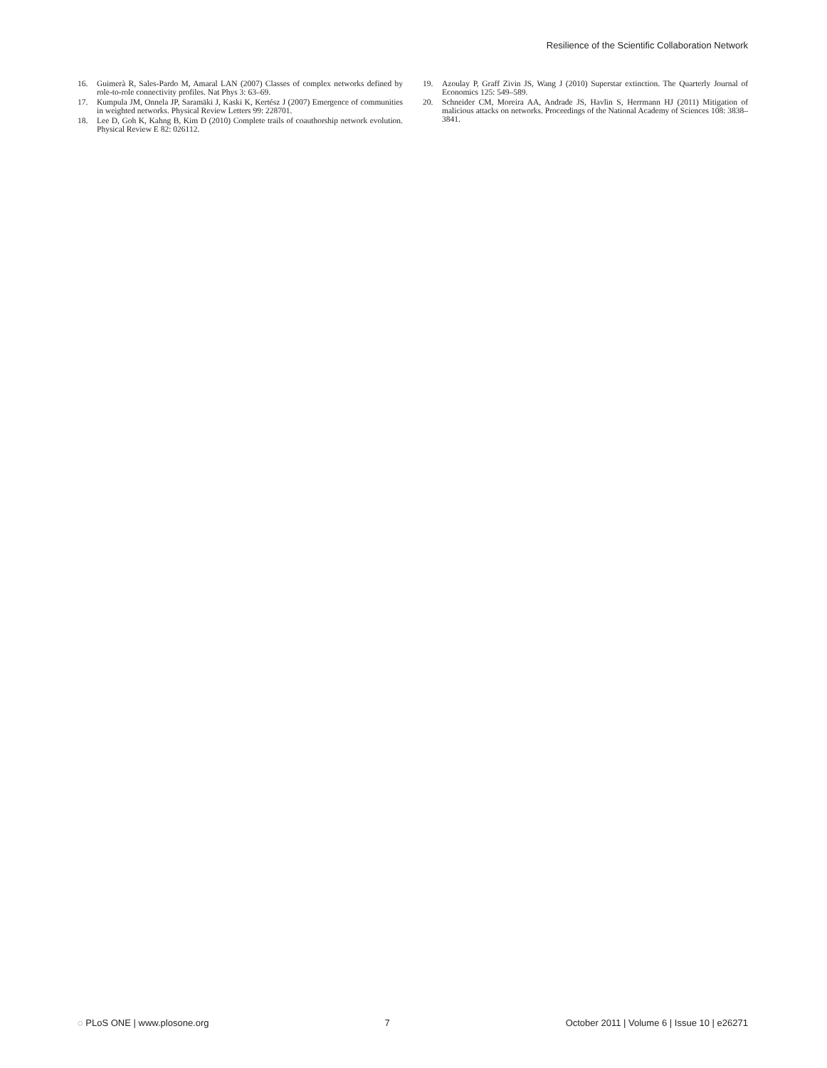Resilience of the Scientific Collaboration Network
16. Guimerà R, Sales-Pardo M, Amaral LAN (2007) Classes of complex networks defined by role-to-role connectivity profiles. Nat Phys 3: 63–69.
17. Kumpula JM, Onnela JP, Saramäki J, Kaski K, Kertész J (2007) Emergence of communities in weighted networks. Physical Review Letters 99: 228701.
18. Lee D, Goh K, Kahng B, Kim D (2010) Complete trails of coauthorship network evolution. Physical Review E 82: 026112.
19. Azoulay P, Graff Zivin JS, Wang J (2010) Superstar extinction. The Quarterly Journal of Economics 125: 549–589.
20. Schneider CM, Moreira AA, Andrade JS, Havlin S, Herrmann HJ (2011) Mitigation of malicious attacks on networks. Proceedings of the National Academy of Sciences 108: 3838–3841.
◌ PLoS ONE | www.plosone.org 7 October 2011 | Volume 6 | Issue 10 | e26271